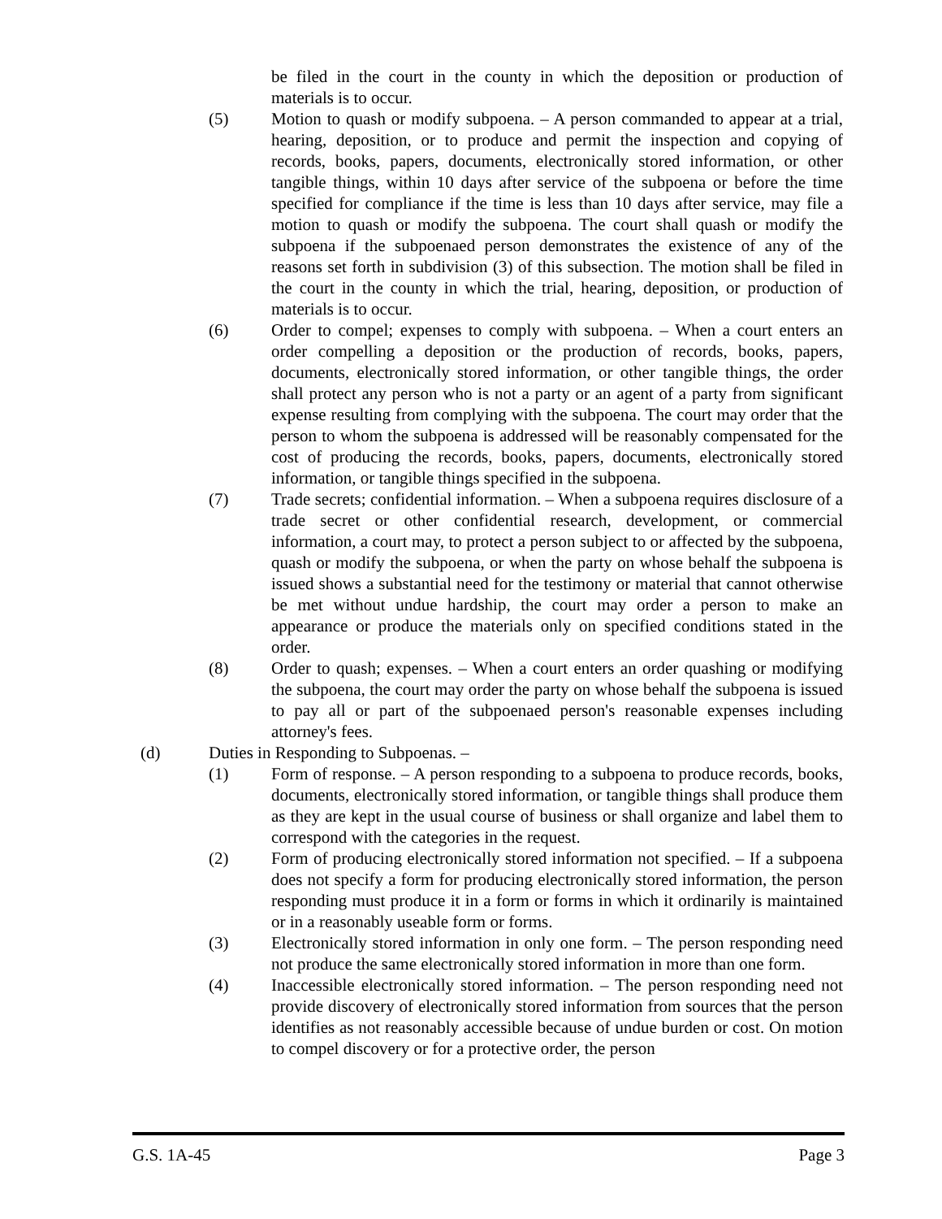be filed in the court in the county in which the deposition or production of materials is to occur.
(5) Motion to quash or modify subpoena. – A person commanded to appear at a trial, hearing, deposition, or to produce and permit the inspection and copying of records, books, papers, documents, electronically stored information, or other tangible things, within 10 days after service of the subpoena or before the time specified for compliance if the time is less than 10 days after service, may file a motion to quash or modify the subpoena. The court shall quash or modify the subpoena if the subpoenaed person demonstrates the existence of any of the reasons set forth in subdivision (3) of this subsection. The motion shall be filed in the court in the county in which the trial, hearing, deposition, or production of materials is to occur.
(6) Order to compel; expenses to comply with subpoena. – When a court enters an order compelling a deposition or the production of records, books, papers, documents, electronically stored information, or other tangible things, the order shall protect any person who is not a party or an agent of a party from significant expense resulting from complying with the subpoena. The court may order that the person to whom the subpoena is addressed will be reasonably compensated for the cost of producing the records, books, papers, documents, electronically stored information, or tangible things specified in the subpoena.
(7) Trade secrets; confidential information. – When a subpoena requires disclosure of a trade secret or other confidential research, development, or commercial information, a court may, to protect a person subject to or affected by the subpoena, quash or modify the subpoena, or when the party on whose behalf the subpoena is issued shows a substantial need for the testimony or material that cannot otherwise be met without undue hardship, the court may order a person to make an appearance or produce the materials only on specified conditions stated in the order.
(8) Order to quash; expenses. – When a court enters an order quashing or modifying the subpoena, the court may order the party on whose behalf the subpoena is issued to pay all or part of the subpoenaed person's reasonable expenses including attorney's fees.
(d) Duties in Responding to Subpoenas. –
(1) Form of response. – A person responding to a subpoena to produce records, books, documents, electronically stored information, or tangible things shall produce them as they are kept in the usual course of business or shall organize and label them to correspond with the categories in the request.
(2) Form of producing electronically stored information not specified. – If a subpoena does not specify a form for producing electronically stored information, the person responding must produce it in a form or forms in which it ordinarily is maintained or in a reasonably useable form or forms.
(3) Electronically stored information in only one form. – The person responding need not produce the same electronically stored information in more than one form.
(4) Inaccessible electronically stored information. – The person responding need not provide discovery of electronically stored information from sources that the person identifies as not reasonably accessible because of undue burden or cost. On motion to compel discovery or for a protective order, the person
G.S. 1A-45 Page 3